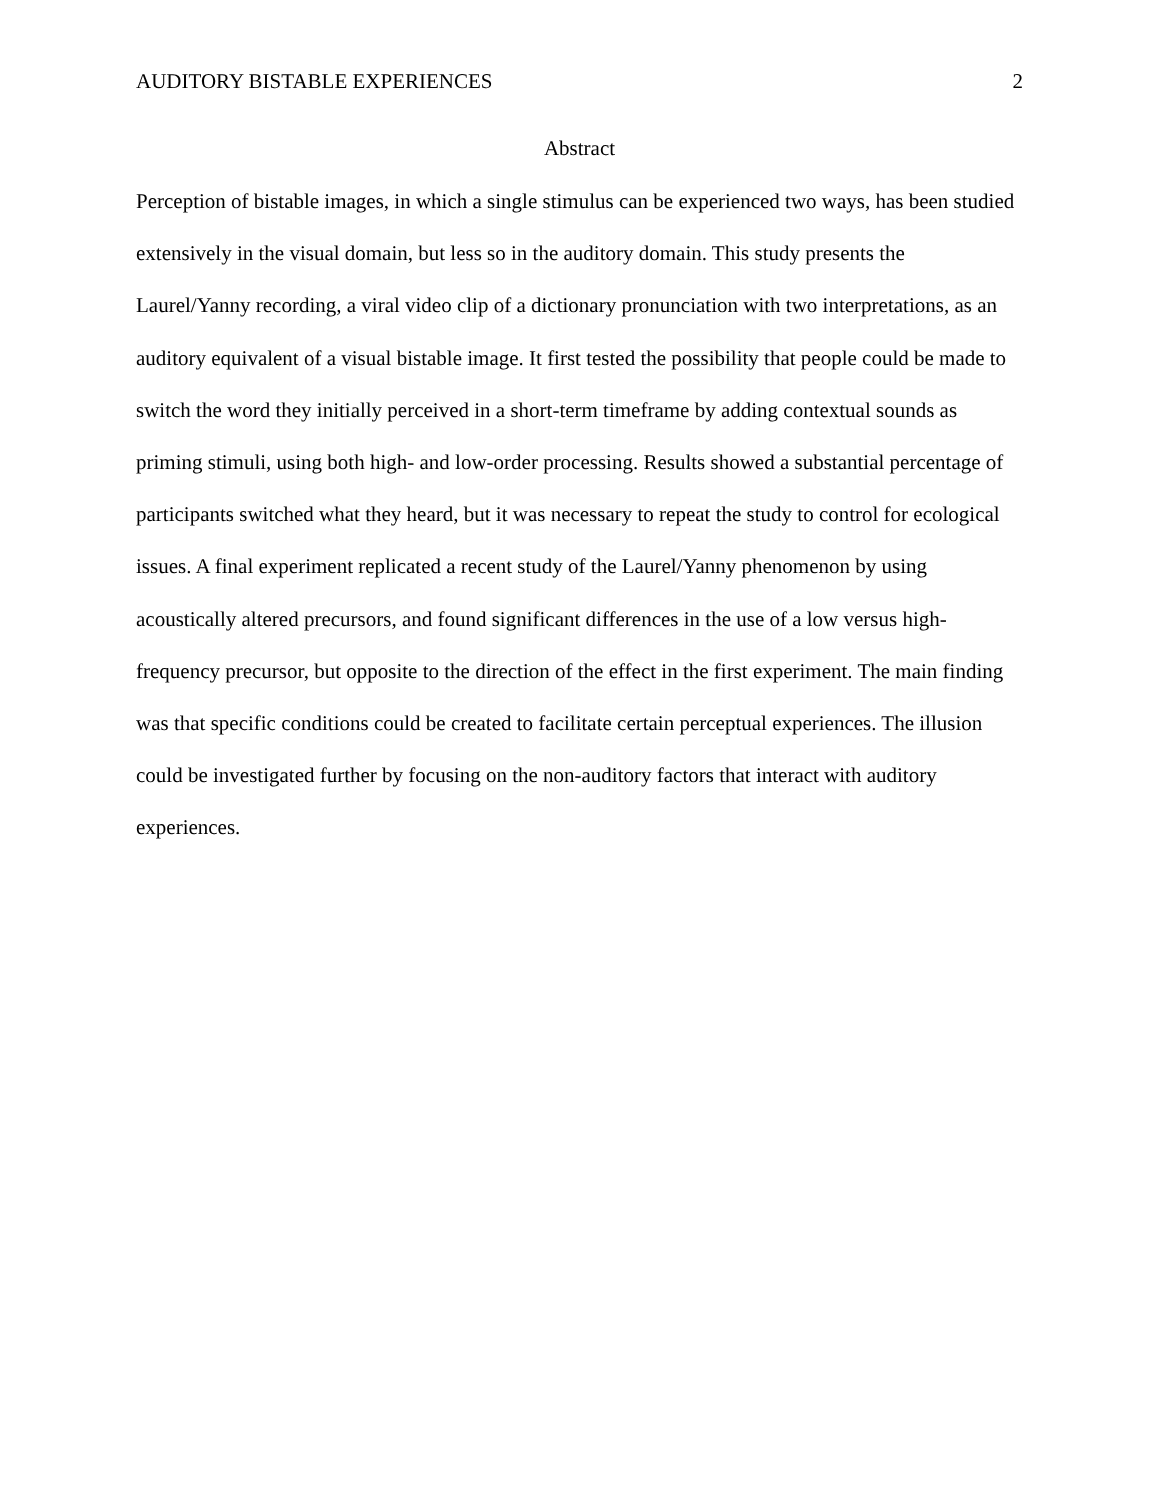AUDITORY BISTABLE EXPERIENCES 2
Abstract
Perception of bistable images, in which a single stimulus can be experienced two ways, has been studied extensively in the visual domain, but less so in the auditory domain. This study presents the Laurel/Yanny recording, a viral video clip of a dictionary pronunciation with two interpretations, as an auditory equivalent of a visual bistable image. It first tested the possibility that people could be made to switch the word they initially perceived in a short-term timeframe by adding contextual sounds as priming stimuli, using both high- and low-order processing. Results showed a substantial percentage of participants switched what they heard, but it was necessary to repeat the study to control for ecological issues. A final experiment replicated a recent study of the Laurel/Yanny phenomenon by using acoustically altered precursors, and found significant differences in the use of a low versus high-frequency precursor, but opposite to the direction of the effect in the first experiment. The main finding was that specific conditions could be created to facilitate certain perceptual experiences. The illusion could be investigated further by focusing on the non-auditory factors that interact with auditory experiences.